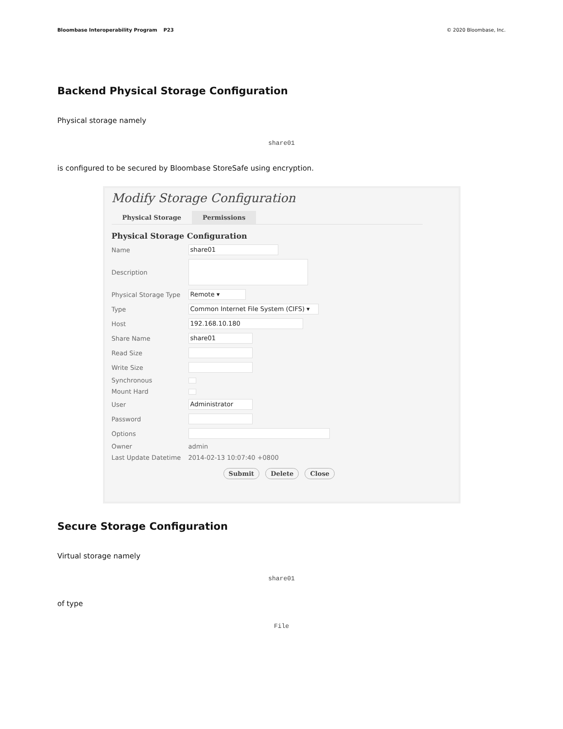Bloombase Interoperability Program P23 © 2020 Bloombase, Inc.
Backend Physical Storage Configuration
Physical storage namely
share01
is configured to be secured by Bloombase StoreSafe using encryption.
Modify Storage Configuration
Physical Storage Permissions
Physical Storage Configuration
Name share01
Description
Physical Storage Type Remote ▾
Type Common Internet File System (CIFS) ▾
Host 192.168.10.180
Share Name share01
Read Size
Write Size
Synchronous
Mount Hard
User Administrator
Password
Options
Owner admin
Last Update Datetime 2014-02-13 10:07:40 +0800
Submit Delete Close
Secure Storage Configuration
Virtual storage namely
share01
of type
File